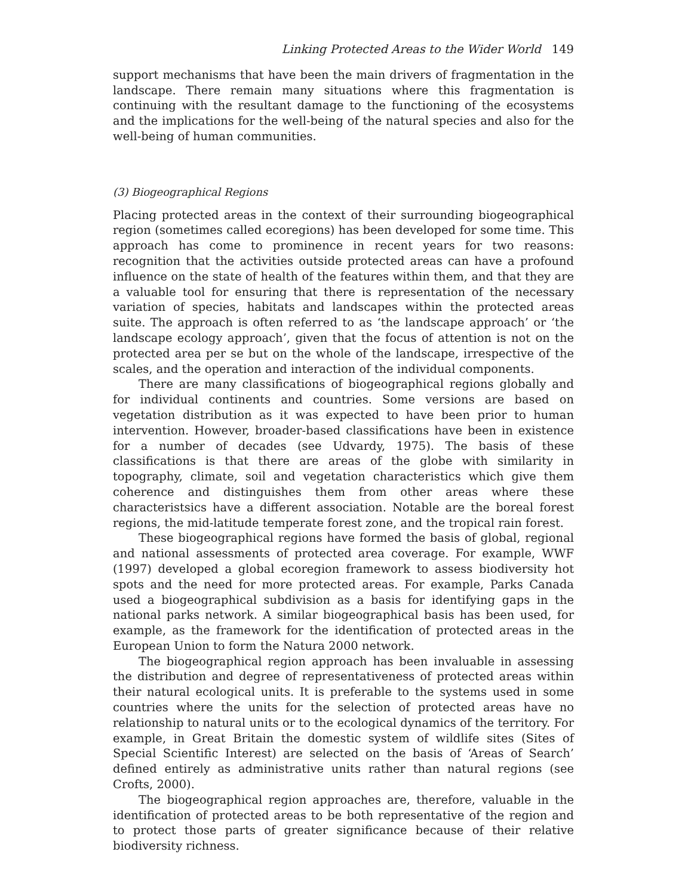Linking Protected Areas to the Wider World 149
support mechanisms that have been the main drivers of fragmentation in the landscape. There remain many situations where this fragmentation is continuing with the resultant damage to the functioning of the ecosystems and the implications for the well-being of the natural species and also for the well-being of human communities.
(3) Biogeographical Regions
Placing protected areas in the context of their surrounding biogeographical region (sometimes called ecoregions) has been developed for some time. This approach has come to prominence in recent years for two reasons: recognition that the activities outside protected areas can have a profound influence on the state of health of the features within them, and that they are a valuable tool for ensuring that there is representation of the necessary variation of species, habitats and landscapes within the protected areas suite. The approach is often referred to as ‘the landscape approach’ or ‘the landscape ecology approach’, given that the focus of attention is not on the protected area per se but on the whole of the landscape, irrespective of the scales, and the operation and interaction of the individual components.
There are many classifications of biogeographical regions globally and for individual continents and countries. Some versions are based on vegetation distribution as it was expected to have been prior to human intervention. However, broader-based classifications have been in existence for a number of decades (see Udvardy, 1975). The basis of these classifications is that there are areas of the globe with similarity in topography, climate, soil and vegetation characteristics which give them coherence and distinguishes them from other areas where these characteristsics have a different association. Notable are the boreal forest regions, the mid-latitude temperate forest zone, and the tropical rain forest.
These biogeographical regions have formed the basis of global, regional and national assessments of protected area coverage. For example, WWF (1997) developed a global ecoregion framework to assess biodiversity hot spots and the need for more protected areas. For example, Parks Canada used a biogeographical subdivision as a basis for identifying gaps in the national parks network. A similar biogeographical basis has been used, for example, as the framework for the identification of protected areas in the European Union to form the Natura 2000 network.
The biogeographical region approach has been invaluable in assessing the distribution and degree of representativeness of protected areas within their natural ecological units. It is preferable to the systems used in some countries where the units for the selection of protected areas have no relationship to natural units or to the ecological dynamics of the territory. For example, in Great Britain the domestic system of wildlife sites (Sites of Special Scientific Interest) are selected on the basis of ‘Areas of Search’ defined entirely as administrative units rather than natural regions (see Crofts, 2000).
The biogeographical region approaches are, therefore, valuable in the identification of protected areas to be both representative of the region and to protect those parts of greater significance because of their relative biodiversity richness.